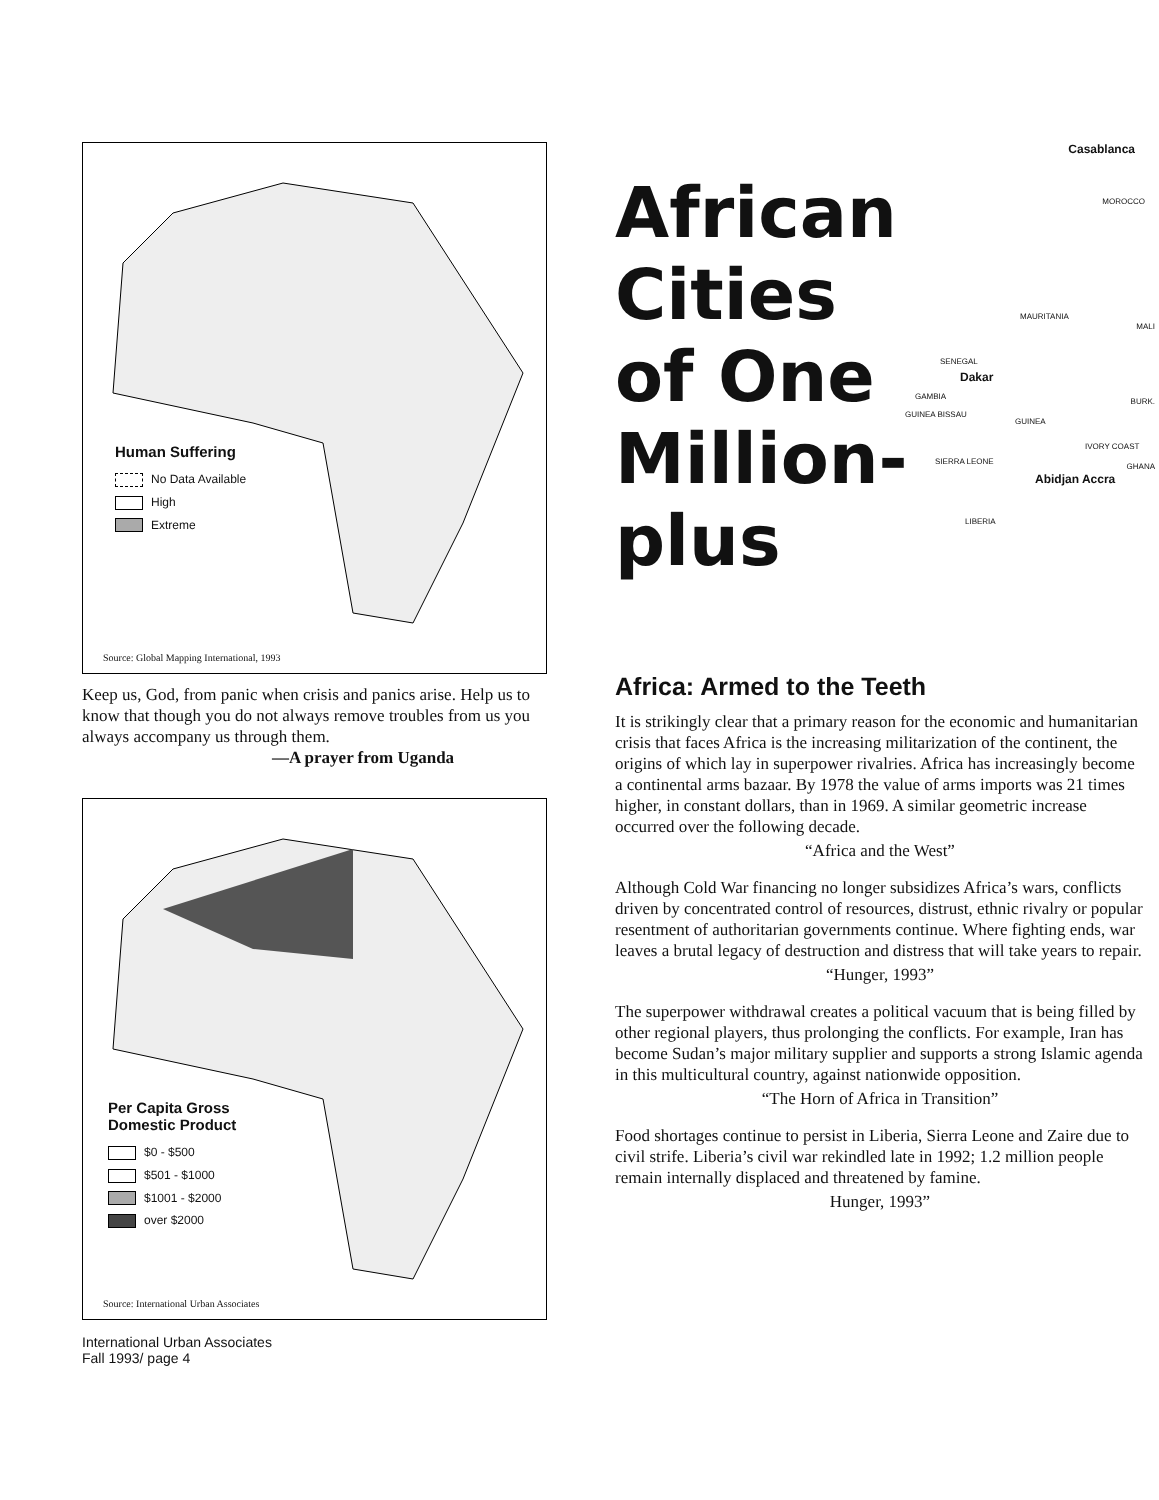Human Suffering
No Data Available
High
Extreme
Source: Global Mapping International, 1993
Keep us, God, from panic when crisis and panics arise. Help us to know that though you do not always remove troubles from us you always accompany us through them.
—A prayer from Uganda
Per Capita Gross
Domestic Product
$0 - $500
$501 - $1000
$1001 - $2000
over $2000
Source: International Urban Associates
International Urban Associates
Fall 1993/ page 4
Casablanca
MOROCCO
MAURITANIA
MALI
SENEGAL
Dakar
GAMBIA
BURK.
GUINEA BISSAU
GUINEA
IVORY COAST
GHANA
SIERRA LEONE
Abidjan Accra
LIBERIA
African
Cities
of One
Million-
plus
Africa: Armed to the Teeth
It is strikingly clear that a primary reason for the economic and humanitarian crisis that faces Africa is the increasing militarization of the continent, the origins of which lay in superpower rivalries. Africa has increasingly become a continental arms bazaar. By 1978 the value of arms imports was 21 times higher, in constant dollars, than in 1969. A similar geometric increase occurred over the following decade.
“Africa and the West”
Although Cold War financing no longer subsidizes Africa’s wars, conflicts driven by concentrated control of resources, distrust, ethnic rivalry or popular resentment of authoritarian governments continue. Where fighting ends, war leaves a brutal legacy of destruction and distress that will take years to repair.
“Hunger, 1993”
The superpower withdrawal creates a political vacuum that is being filled by other regional players, thus prolonging the conflicts. For example, Iran has become Sudan’s major military supplier and supports a strong Islamic agenda in this multicultural country, against nationwide opposition.
“The Horn of Africa in Transition”
Food shortages continue to persist in Liberia, Sierra Leone and Zaire due to civil strife. Liberia’s civil war rekindled late in 1992; 1.2 million people remain internally displaced and threatened by famine.
Hunger, 1993”